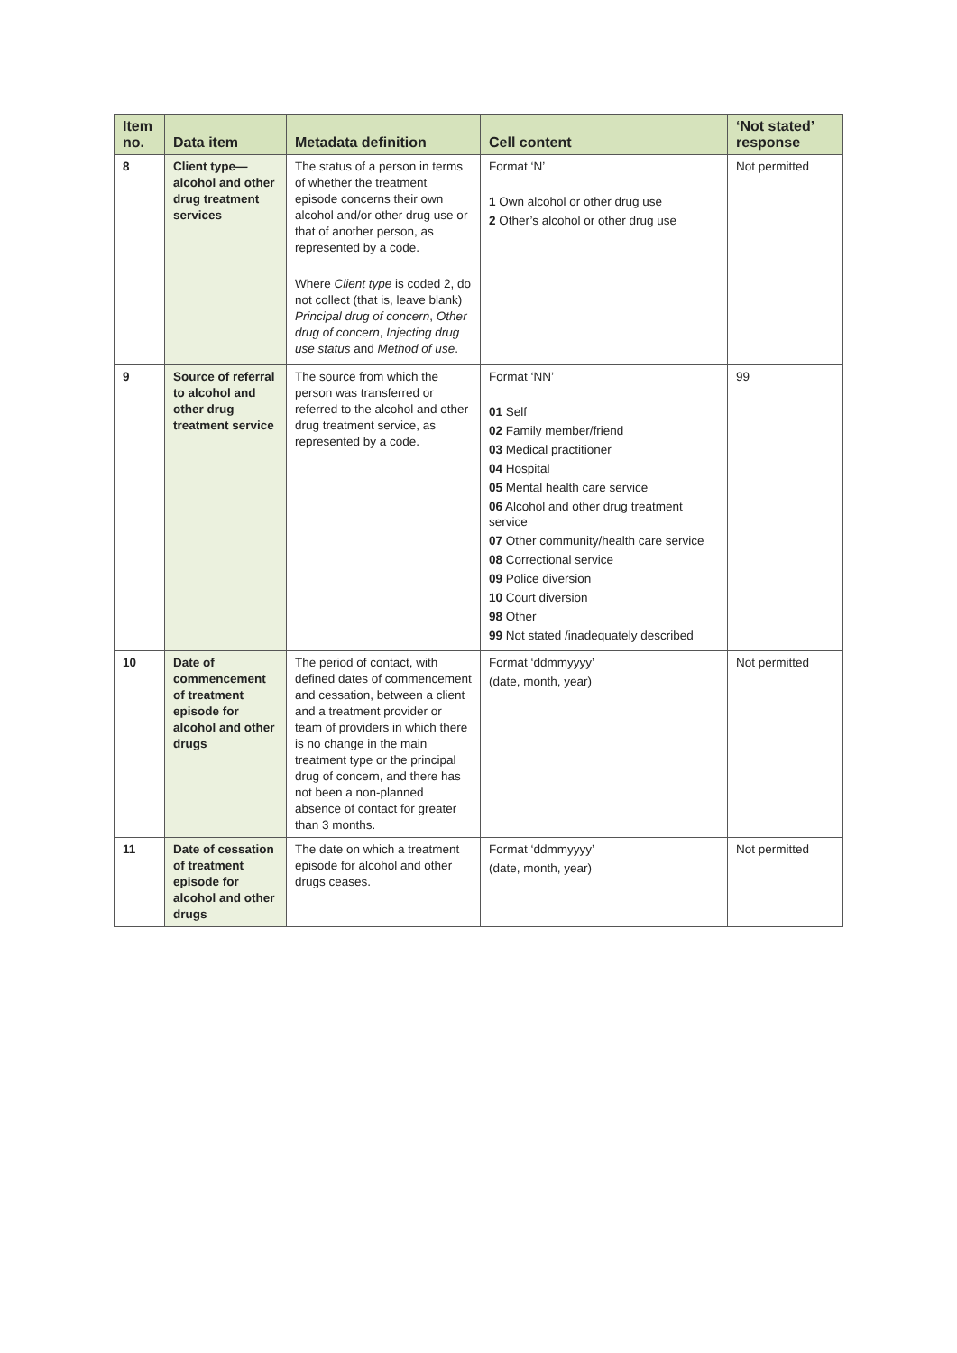| Item no. | Data item | Metadata definition | Cell content | ‘Not stated’ response |
| --- | --- | --- | --- | --- |
| 8 | Client type—alcohol and other drug treatment services | The status of a person in terms of whether the treatment episode concerns their own alcohol and/or other drug use or that of another person, as represented by a code. Where Client type is coded 2, do not collect (that is, leave blank) Principal drug of concern , Other drug of concern , Injecting drug use status and Method of use . | Format ‘N’ 1 Own alcohol or other drug use 2 Other’s alcohol or other drug use | Not permitted |
| 9 | Source of referral to alcohol and other drug treatment service | The source from which the person was transferred or referred to the alcohol and other drug treatment service, as represented by a code. | Format ‘NN’ 01 Self 02 Family member/friend 03 Medical practitioner 04 Hospital 05 Mental health care service 06 Alcohol and other drug treatment service 07 Other community/health care service 08 Correctional service 09 Police diversion 10 Court diversion 98 Other 99 Not stated /inadequately described | 99 |
| 10 | Date of commencement of treatment episode for alcohol and other drugs | The period of contact, with defined dates of commencement and cessation, between a client and a treatment provider or team of providers in which there is no change in the main treatment type or the principal drug of concern, and there has not been a non-planned absence of contact for greater than 3 months. | Format ‘ddmmyyyy’ (date, month, year) | Not permitted |
| 11 | Date of cessation of treatment episode for alcohol and other drugs | The date on which a treatment episode for alcohol and other drugs ceases. | Format ‘ddmmyyyy’ (date, month, year) | Not permitted |